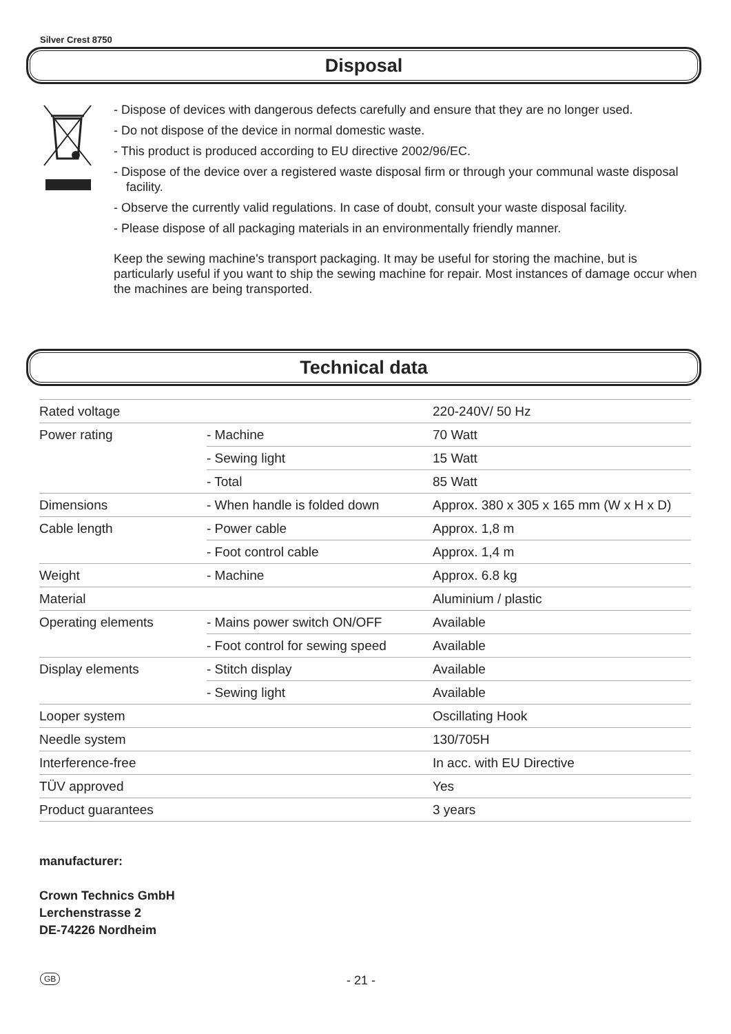Silver Crest 8750
Disposal
- Dispose of devices with dangerous defects carefully and ensure that they are no longer used.
- Do not dispose of the device in normal domestic waste.
- This product is produced according to EU directive 2002/96/EC.
- Dispose of the device over a registered waste disposal firm or through your communal waste disposal facility.
- Observe the currently valid regulations. In case of doubt, consult your waste disposal facility.
- Please dispose of all packaging materials in an environmentally friendly manner.
Keep the sewing machine's transport packaging. It may be useful for storing the machine, but is particularly useful if you want to ship the sewing machine for repair. Most instances of damage occur when the machines are being transported.
Technical data
| Rated voltage | | 220-240V/ 50 Hz |
| Power rating | - Machine | 70 Watt |
| | - Sewing light | 15 Watt |
| | - Total | 85 Watt |
| Dimensions | - When handle is folded down | Approx. 380 x 305 x 165 mm (W x H x D) |
| Cable length | - Power cable | Approx. 1,8 m |
| | - Foot control cable | Approx. 1,4 m |
| Weight | - Machine | Approx. 6.8 kg |
| Material | | Aluminium / plastic |
| Operating elements | - Mains power switch ON/OFF | Available |
| | - Foot control for sewing speed | Available |
| Display elements | - Stitch display | Available |
| | - Sewing light | Available |
| Looper system | | Oscillating Hook |
| Needle system | | 130/705H |
| Interference-free | | In acc. with EU Directive |
| TÜV approved | | Yes |
| Product guarantees | | 3 years |
manufacturer:
Crown Technics GmbH
Lerchenstrasse 2
DE-74226 Nordheim
GB - 21 -